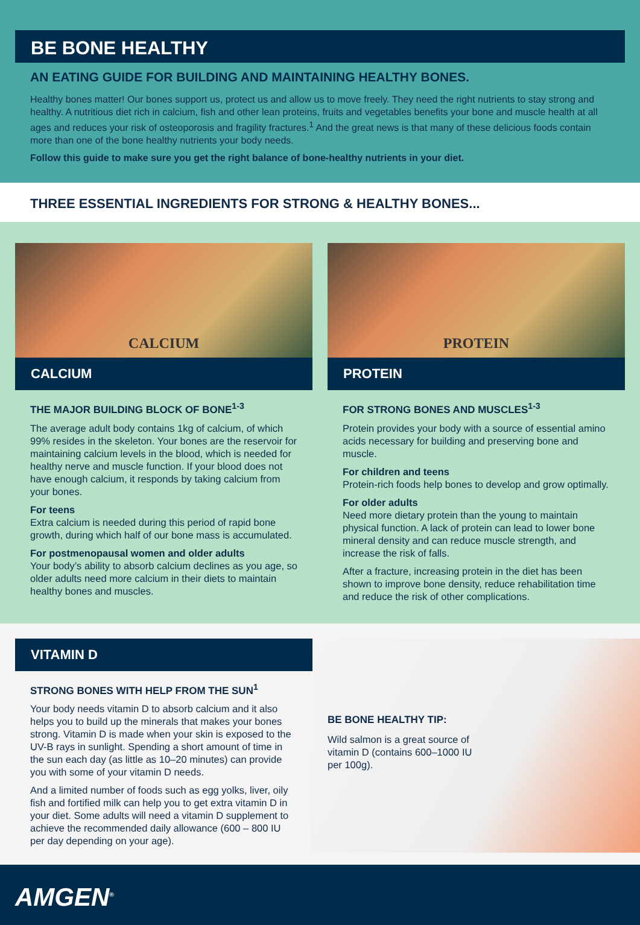BE BONE HEALTHY
AN EATING GUIDE FOR BUILDING AND MAINTAINING HEALTHY BONES.
Healthy bones matter! Our bones support us, protect us and allow us to move freely. They need the right nutrients to stay strong and healthy. A nutritious diet rich in calcium, fish and other lean proteins, fruits and vegetables benefits your bone and muscle health at all ages and reduces your risk of osteoporosis and fragility fractures.<sup>1</sup> And the great news is that many of these delicious foods contain more than one of the bone healthy nutrients your body needs.
Follow this guide to make sure you get the right balance of bone-healthy nutrients in your diet.
THREE ESSENTIAL INGREDIENTS FOR STRONG & HEALTHY BONES...
CALCIUM
CALCIUM
THE MAJOR BUILDING BLOCK OF BONE<sup>1-3</sup>
The average adult body contains 1kg of calcium, of which 99% resides in the skeleton. Your bones are the reservoir for maintaining calcium levels in the blood, which is needed for healthy nerve and muscle function. If your blood does not have enough calcium, it responds by taking calcium from your bones.
For teens
Extra calcium is needed during this period of rapid bone growth, during which half of our bone mass is accumulated.
For postmenopausal women and older adults
Your body’s ability to absorb calcium declines as you age, so older adults need more calcium in their diets to maintain healthy bones and muscles.
PROTEIN
PROTEIN
FOR STRONG BONES AND MUSCLES<sup>1-3</sup>
Protein provides your body with a source of essential amino acids necessary for building and preserving bone and muscle.
For children and teens
Protein-rich foods help bones to develop and grow optimally.
For older adults
Need more dietary protein than the young to maintain physical function. A lack of protein can lead to lower bone mineral density and can reduce muscle strength, and increase the risk of falls.
After a fracture, increasing protein in the diet has been shown to improve bone density, reduce rehabilitation time and reduce the risk of other complications.
VITAMIN D
STRONG BONES WITH HELP FROM THE SUN<sup>1</sup>
Your body needs vitamin D to absorb calcium and it also helps you to build up the minerals that makes your bones strong. Vitamin D is made when your skin is exposed to the UV-B rays in sunlight. Spending a short amount of time in the sun each day (as little as 10–20 minutes) can provide you with some of your vitamin D needs.
And a limited number of foods such as egg yolks, liver, oily fish and fortified milk can help you to get extra vitamin D in your diet. Some adults will need a vitamin D supplement to achieve the recommended daily allowance (600 – 800 IU per day depending on your age).
BE BONE HEALTHY TIP:
Wild salmon is a great source of vitamin D (contains 600–1000 IU per 100g).
AMGEN<sup>®</sup>